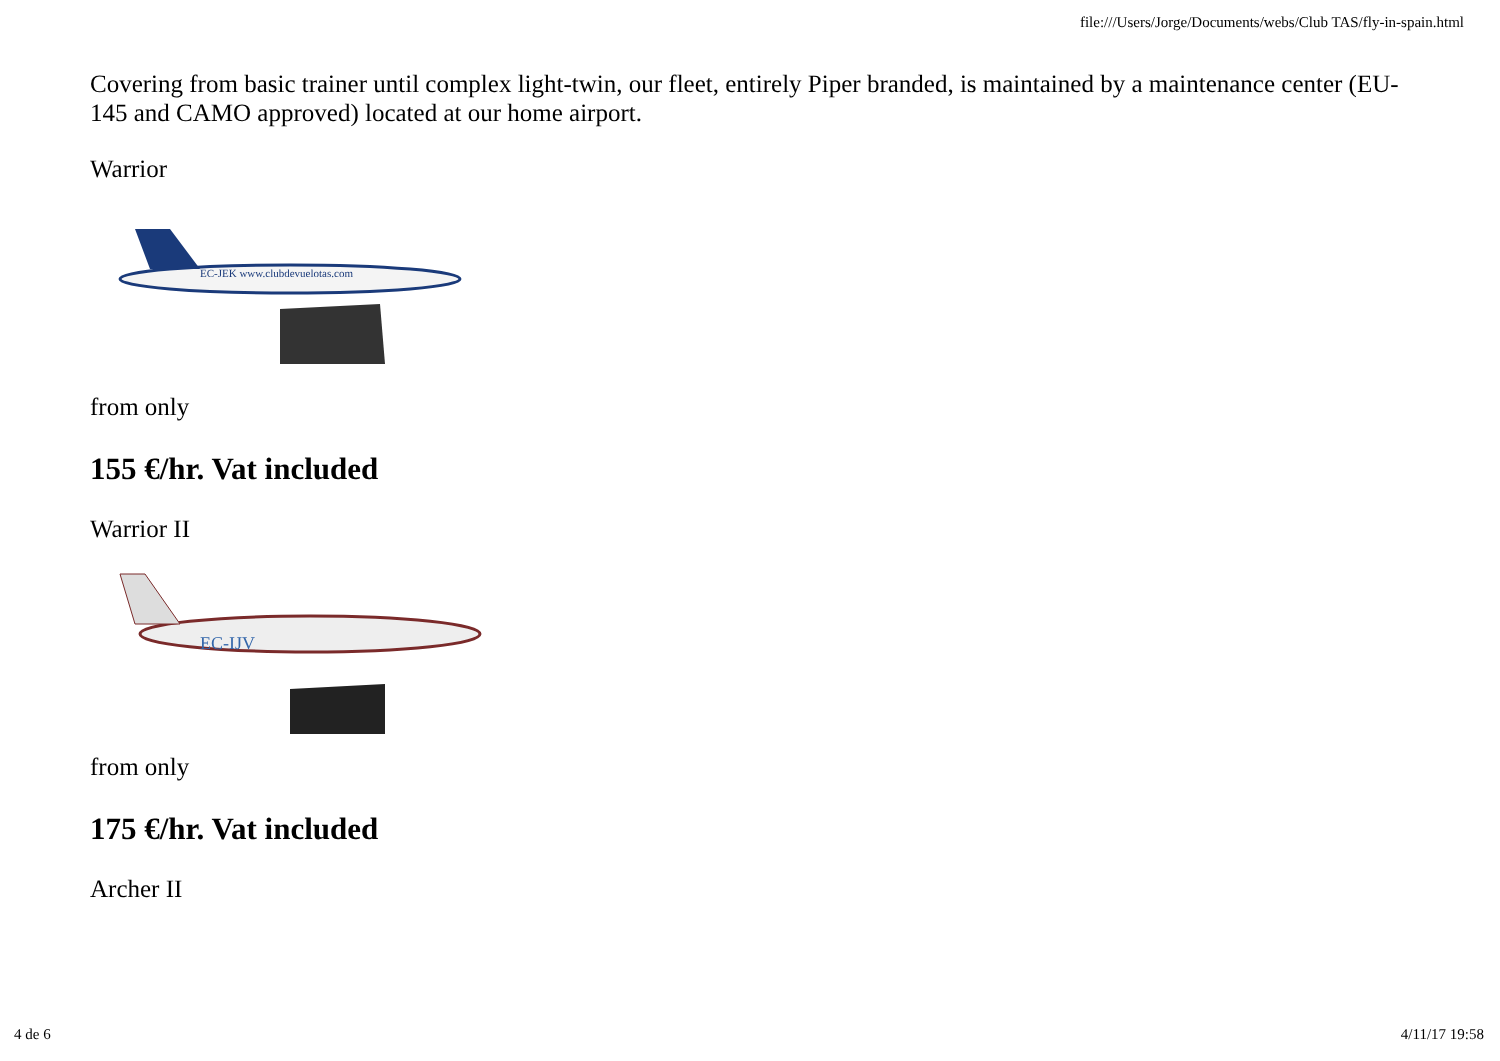file:///Users/Jorge/Documents/webs/Club TAS/fly-in-spain.html
Covering from basic trainer until complex light-twin, our fleet, entirely Piper branded, is maintained by a maintenance center (EU-145 and CAMO approved) located at our home airport.
Warrior
EC-JEK www.clubdevuelotas.com
from only
155 €/hr. Vat included
Warrior II
EC-IJV
from only
175 €/hr. Vat included
Archer II
4 de 6 4/11/17 19:58